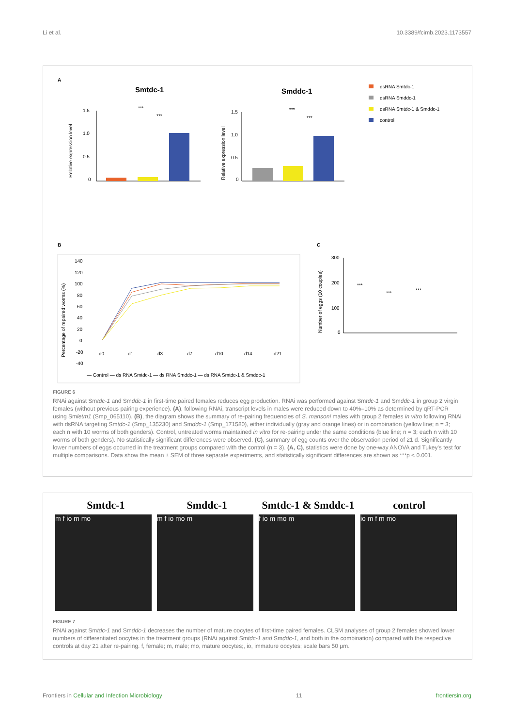Li et al. 10.3389/fcimb.2023.1173557
A
Smtdc-1
Smddc-1
1.5
1.0
0.5
0
***
***
Relative expression level
1.5
1.0
0.5
0
***
***
Relative expression level
dsRNA Smtdc-1
dsRNA Smddc-1
dsRNA Smtdc-1 & Smddc-1
control
B
C
140
120
100
80
60
40
20
0
-20
-40
d0
d1
d3
d7
d10
d14
d21
Percentage of repaired worms (%)
— Control — ds RNA Smtdc-1 — ds RNA Smddc-1 — ds RNA Smtdc-1 & Smddc-1
300
200
100
0
***
***
***
Number of eggs (10 couples)
FIGURE 6
RNAi against Smtdc-1 and Smddc-1 in first-time paired females reduces egg production. RNAi was performed against Smtdc-1 and Smddc-1 in group 2 virgin females (without previous pairing experience). (A), following RNAi, transcript levels in males were reduced down to 40%–10% as determined by qRT-PCR using Smletm1 (Smp_065110). (B), the diagram shows the summary of re-pairing frequencies of S. mansoni males with group 2 females in vitro following RNAi with dsRNA targeting Smtdc-1 (Smp_135230) and Smddc-1 (Smp_171580), either individually (gray and orange lines) or in combination (yellow line; n = 3; each n with 10 worms of both genders). Control, untreated worms maintained in vitro for re-pairing under the same conditions (blue line; n = 3; each n with 10 worms of both genders). No statistically significant differences were observed. (C), summary of egg counts over the observation period of 21 d. Significantly lower numbers of eggs occurred in the treatment groups compared with the control (n = 3). (A, C), statistics were done by one-way ANOVA and Tukey's test for multiple comparisons. Data show the mean ± SEM of three separate experiments, and statistically significant differences are shown as ***p < 0.001.
Smtdc-1 Smddc-1 Smtdc-1 & Smddc-1 control
m f io m mo m f io mo m f io m mo m io m f m mo
FIGURE 7
RNAi against Smtdc-1 and Smddc-1 decreases the number of mature oocytes of first-time paired females. CLSM analyses of group 2 females showed lower numbers of differentiated oocytes in the treatment groups (RNAi against Smtdc-1 and Smddc-1, and both in the combination) compared with the respective controls at day 21 after re-pairing. f, female; m, male; mo, mature oocytes;, io, immature oocytes; scale bars 50 μm.
Frontiers in Cellular and Infection Microbiology 11 frontiersin.org